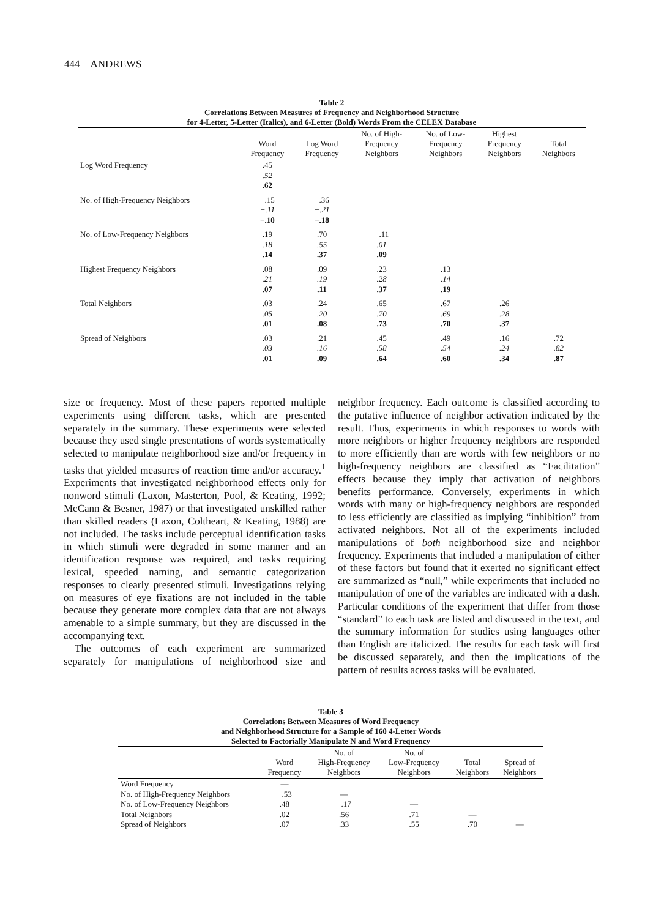444 ANDREWS
Table 2
Correlations Between Measures of Frequency and Neighborhood Structure
for 4-Letter, 5-Letter (Italics), and 6-Letter (Bold) Words From the CELEX Database
| | Word Frequency | Log Word Frequency | No. of High- Frequency Neighbors | No. of Low- Frequency Neighbors | Highest Frequency Neighbors | Total Neighbors |
| --- | --- | --- | --- | --- | --- | --- |
| Log Word Frequency | .45 .52 .62 | | | | | |
| No. of High-Frequency Neighbors | −.15 −.11 −.10 | −.36 −.21 −.18 | | | | |
| No. of Low-Frequency Neighbors | .19 .18 .14 | .70 .55 .37 | −.11 .01 .09 | | | |
| Highest Frequency Neighbors | .08 .21 .07 | .09 .19 .11 | .23 .28 .37 | .13 .14 .19 | | |
| Total Neighbors | .03 .05 .01 | .24 .20 .08 | .65 .70 .73 | .67 .69 .70 | .26 .28 .37 | |
| Spread of Neighbors | .03 .03 .01 | .21 .16 .09 | .45 .58 .64 | .49 .54 .60 | .16 .24 .34 | .72 .82 .87 |
size or frequency. Most of these papers reported multiple experiments using different tasks, which are presented separately in the summary. These experiments were selected because they used single presentations of words systematically selected to manipulate neighborhood size and/or frequency in tasks that yielded measures of reaction time and/or accuracy.<sup>1</sup> Experiments that investigated neighborhood effects only for nonword stimuli (Laxon, Masterton, Pool, & Keating, 1992; McCann & Besner, 1987) or that investigated unskilled rather than skilled readers (Laxon, Coltheart, & Keating, 1988) are not included. The tasks include perceptual identification tasks in which stimuli were degraded in some manner and an identification response was required, and tasks requiring lexical, speeded naming, and semantic categorization responses to clearly presented stimuli. Investigations relying on measures of eye fixations are not included in the table because they generate more complex data that are not always amenable to a simple summary, but they are discussed in the accompanying text.
The outcomes of each experiment are summarized separately for manipulations of neighborhood size and neighbor frequency. Each outcome is classified according to the putative influence of neighbor activation indicated by the result. Thus, experiments in which responses to words with more neighbors or higher frequency neighbors are responded to more efficiently than are words with few neighbors or no high-frequency neighbors are classified as “Facilitation” effects because they imply that activation of neighbors benefits performance. Conversely, experiments in which words with many or high-frequency neighbors are responded to less efficiently are classified as implying “inhibition” from activated neighbors. Not all of the experiments included manipulations of both neighborhood size and neighbor frequency. Experiments that included a manipulation of either of these factors but found that it exerted no significant effect are summarized as “null,” while experiments that included no manipulation of one of the variables are indicated with a dash. Particular conditions of the experiment that differ from those “standard” to each task are listed and discussed in the text, and the summary information for studies using languages other than English are italicized. The results for each task will first be discussed separately, and then the implications of the pattern of results across tasks will be evaluated.
Table 3
Correlations Between Measures of Word Frequency
and Neighborhood Structure for a Sample of 160 4-Letter Words
Selected to Factorially Manipulate N and Word Frequency
| | Word Frequency | No. of High-Frequency Neighbors | No. of Low-Frequency Neighbors | Total Neighbors | Spread of Neighbors |
| --- | --- | --- | --- | --- | --- |
| Word Frequency | — | | | | |
| No. of High-Frequency Neighbors | −.53 | — | | | |
| No. of Low-Frequency Neighbors | .48 | −.17 | — | | |
| Total Neighbors | .02 | .56 | .71 | — | |
| Spread of Neighbors | .07 | .33 | .55 | .70 | — |